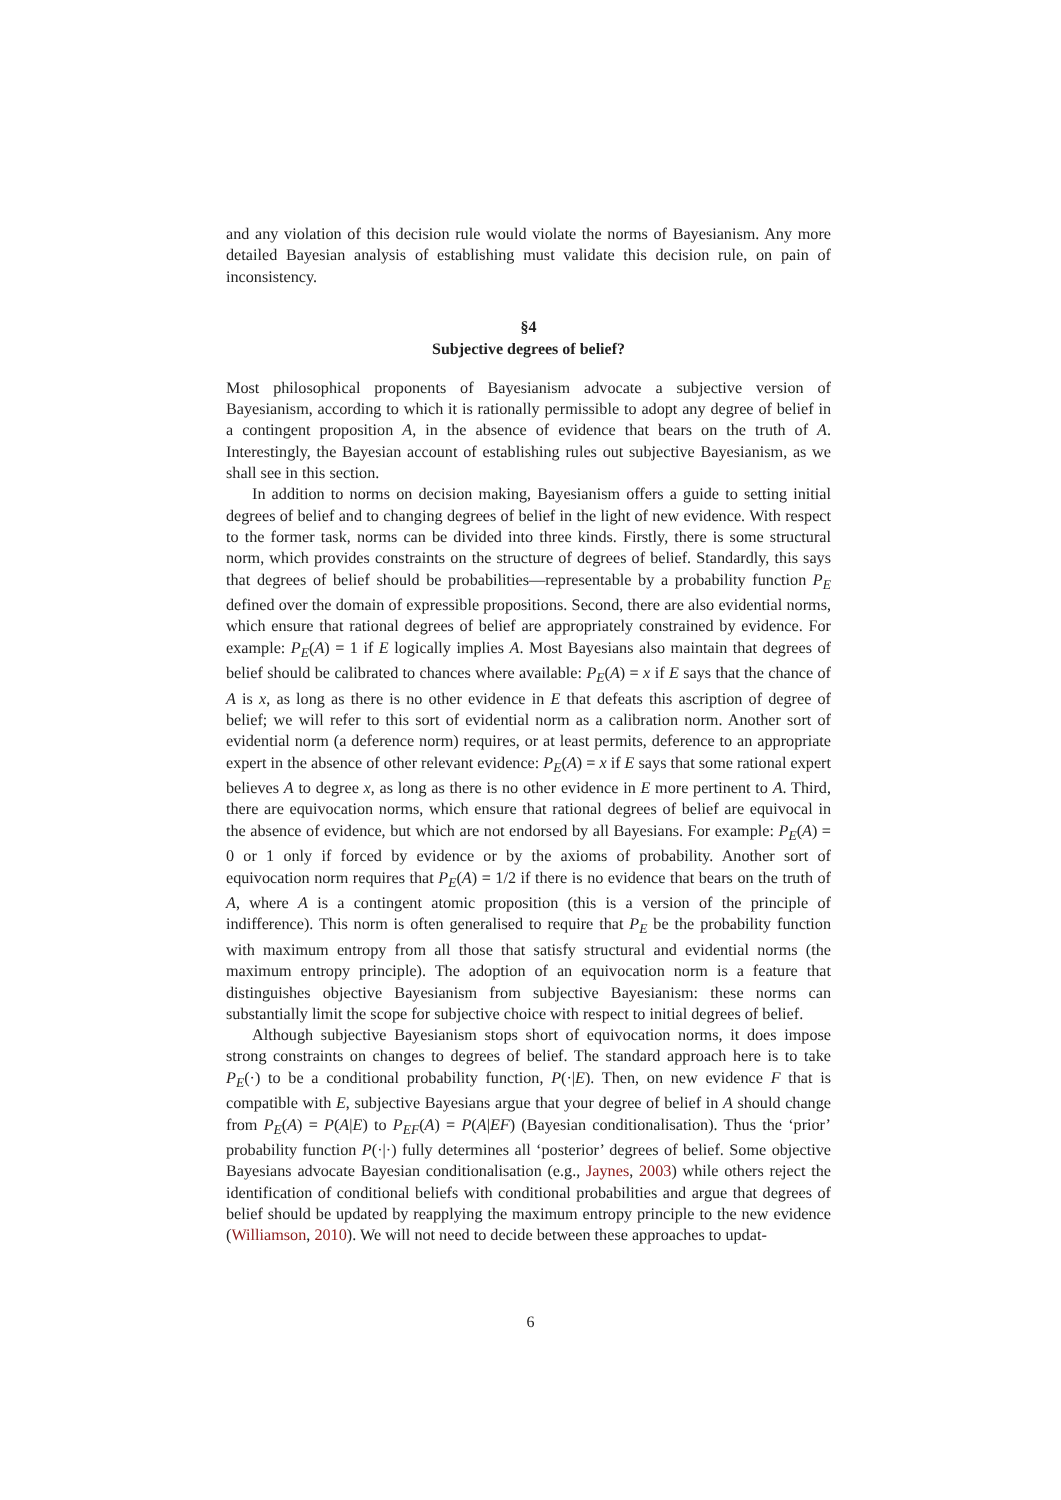and any violation of this decision rule would violate the norms of Bayesianism. Any more detailed Bayesian analysis of establishing must validate this decision rule, on pain of inconsistency.
§4
Subjective degrees of belief?
Most philosophical proponents of Bayesianism advocate a subjective version of Bayesianism, according to which it is rationally permissible to adopt any degree of belief in a contingent proposition A, in the absence of evidence that bears on the truth of A. Interestingly, the Bayesian account of establishing rules out subjective Bayesianism, as we shall see in this section.
In addition to norms on decision making, Bayesianism offers a guide to setting initial degrees of belief and to changing degrees of belief in the light of new evidence. With respect to the former task, norms can be divided into three kinds. Firstly, there is some structural norm, which provides constraints on the structure of degrees of belief. Standardly, this says that degrees of belief should be probabilities—representable by a probability function P<sub>E</sub> defined over the domain of expressible propositions. Second, there are also evidential norms, which ensure that rational degrees of belief are appropriately constrained by evidence. For example: P<sub>E</sub>(A) = 1 if E logically implies A. Most Bayesians also maintain that degrees of belief should be calibrated to chances where available: P<sub>E</sub>(A) = x if E says that the chance of A is x, as long as there is no other evidence in E that defeats this ascription of degree of belief; we will refer to this sort of evidential norm as a calibration norm. Another sort of evidential norm (a deference norm) requires, or at least permits, deference to an appropriate expert in the absence of other relevant evidence: P<sub>E</sub>(A) = x if E says that some rational expert believes A to degree x, as long as there is no other evidence in E more pertinent to A. Third, there are equivocation norms, which ensure that rational degrees of belief are equivocal in the absence of evidence, but which are not endorsed by all Bayesians. For example: P<sub>E</sub>(A) = 0 or 1 only if forced by evidence or by the axioms of probability. Another sort of equivocation norm requires that P<sub>E</sub>(A) = 1/2 if there is no evidence that bears on the truth of A, where A is a contingent atomic proposition (this is a version of the principle of indifference). This norm is often generalised to require that P<sub>E</sub> be the probability function with maximum entropy from all those that satisfy structural and evidential norms (the maximum entropy principle). The adoption of an equivocation norm is a feature that distinguishes objective Bayesianism from subjective Bayesianism: these norms can substantially limit the scope for subjective choice with respect to initial degrees of belief.
Although subjective Bayesianism stops short of equivocation norms, it does impose strong constraints on changes to degrees of belief. The standard approach here is to take P<sub>E</sub>(·) to be a conditional probability function, P(·|E). Then, on new evidence F that is compatible with E, subjective Bayesians argue that your degree of belief in A should change from P<sub>E</sub>(A) = P(A|E) to P<sub>EF</sub>(A) = P(A|EF) (Bayesian conditionalisation). Thus the ‘prior’ probability function P(·|·) fully determines all ‘posterior’ degrees of belief. Some objective Bayesians advocate Bayesian conditionalisation (e.g., Jaynes, 2003) while others reject the identification of conditional beliefs with conditional probabilities and argue that degrees of belief should be updated by reapplying the maximum entropy principle to the new evidence (Williamson, 2010). We will not need to decide between these approaches to updat-
6